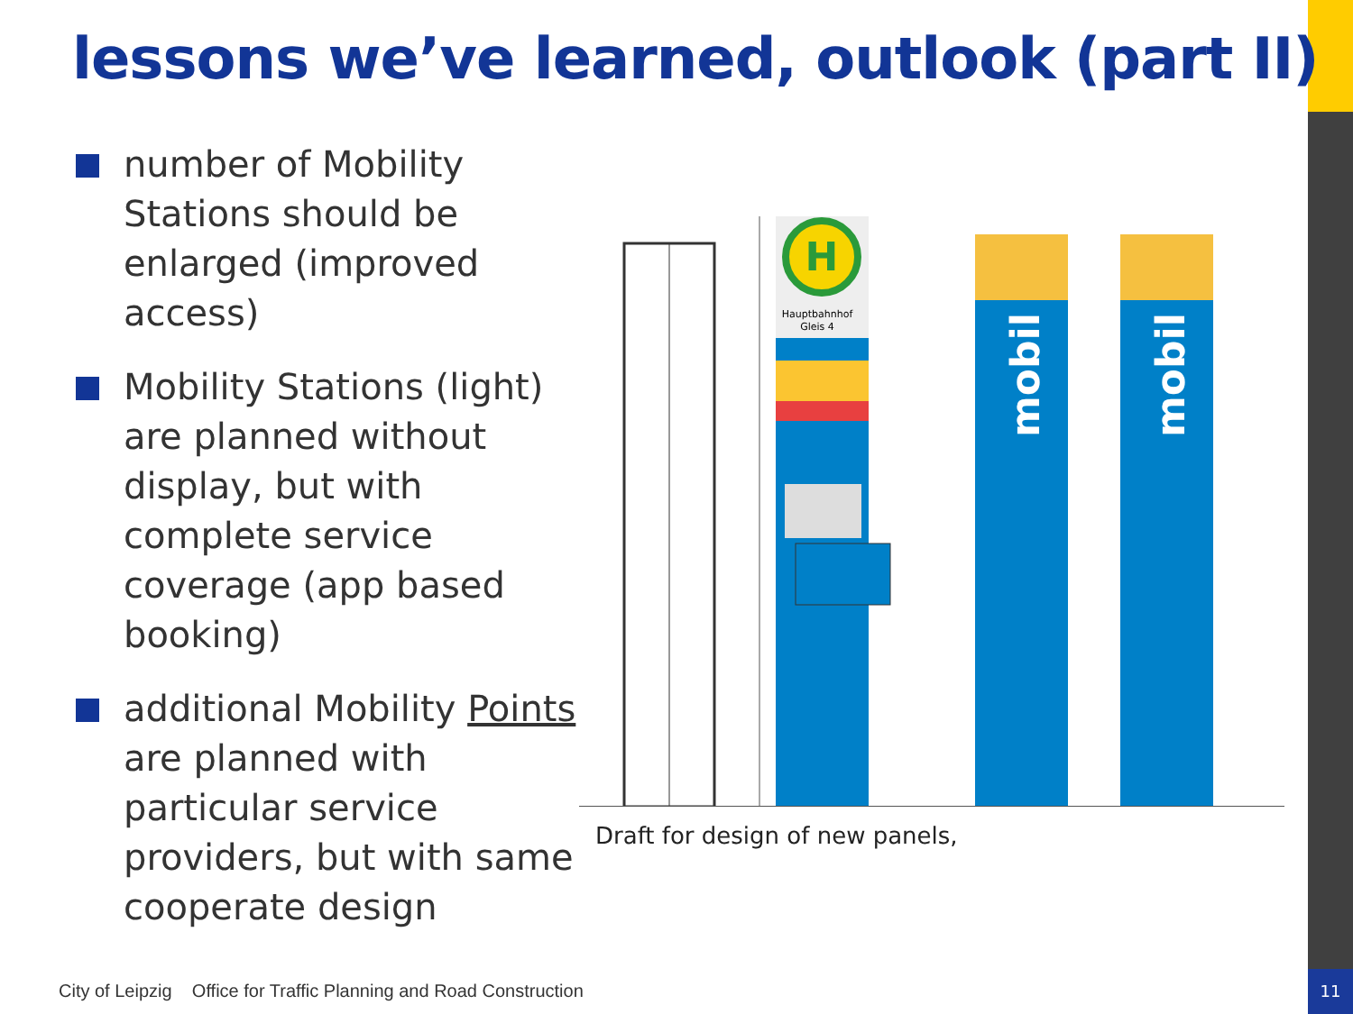11
lessons we’ve learned, outlook (part II)
number of Mobility Stations should be enlarged (improved access)
Mobility Stations (light) are planned without display, but with complete service coverage (app based booking)
additional Mobility Points are planned with particular service providers, but with same cooperate design
H
Hauptbahnhof
Gleis 4
mobil
mobil
Draft for design of new panels,
City of Leipzig Office for Traffic Planning and Road Construction